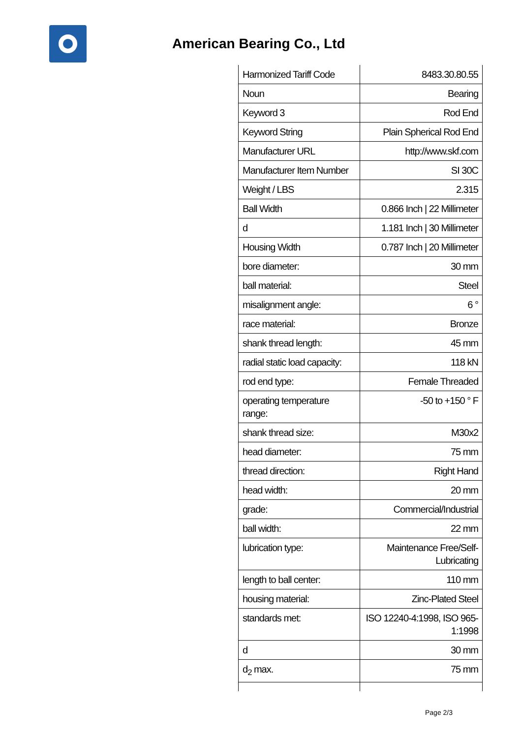American Bearing Co., Ltd
| Harmonized Tariff Code | 8483.30.80.55 |
| Noun | Bearing |
| Keyword 3 | Rod End |
| Keyword String | Plain Spherical Rod End |
| Manufacturer URL | http://www.skf.com |
| Manufacturer Item Number | SI 30C |
| Weight / LBS | 2.315 |
| Ball Width | 0.866 Inch / 22 Millimeter |
| d | 1.181 Inch / 30 Millimeter |
| Housing Width | 0.787 Inch / 20 Millimeter |
| bore diameter: | 30 mm |
| ball material: | Steel |
| misalignment angle: | 6 ° |
| race material: | Bronze |
| shank thread length: | 45 mm |
| radial static load capacity: | 118 kN |
| rod end type: | Female Threaded |
| operating temperature range: | -50 to +150 ° F |
| shank thread size: | M30x2 |
| head diameter: | 75 mm |
| thread direction: | Right Hand |
| head width: | 20 mm |
| grade: | Commercial/Industrial |
| ball width: | 22 mm |
| lubrication type: | Maintenance Free/Self-Lubricating |
| length to ball center: | 110 mm |
| housing material: | Zinc-Plated Steel |
| standards met: | ISO 12240-4:1998, ISO 965-1:1998 |
| d | 30 mm |
| d<sub>2</sub> max. | 75 mm |
Page 2/3